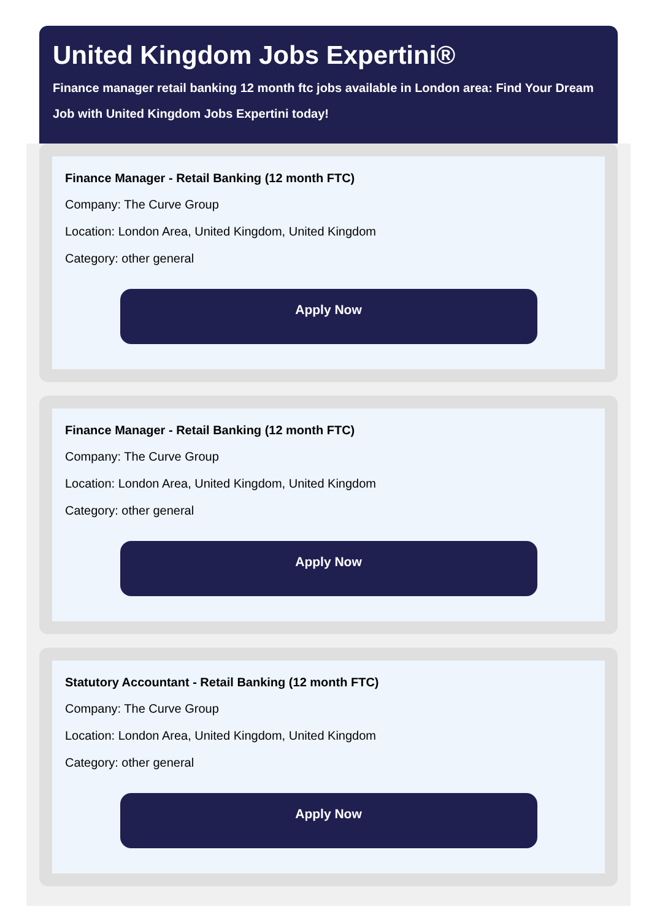United Kingdom Jobs Expertini®
Finance manager retail banking 12 month ftc jobs available in London area: Find Your Dream
Job with United Kingdom Jobs Expertini today!
Finance Manager - Retail Banking (12 month FTC)
Company: The Curve Group
Location: London Area, United Kingdom, United Kingdom
Category: other general
Apply Now
Finance Manager - Retail Banking (12 month FTC)
Company: The Curve Group
Location: London Area, United Kingdom, United Kingdom
Category: other general
Apply Now
Statutory Accountant - Retail Banking (12 month FTC)
Company: The Curve Group
Location: London Area, United Kingdom, United Kingdom
Category: other general
Apply Now